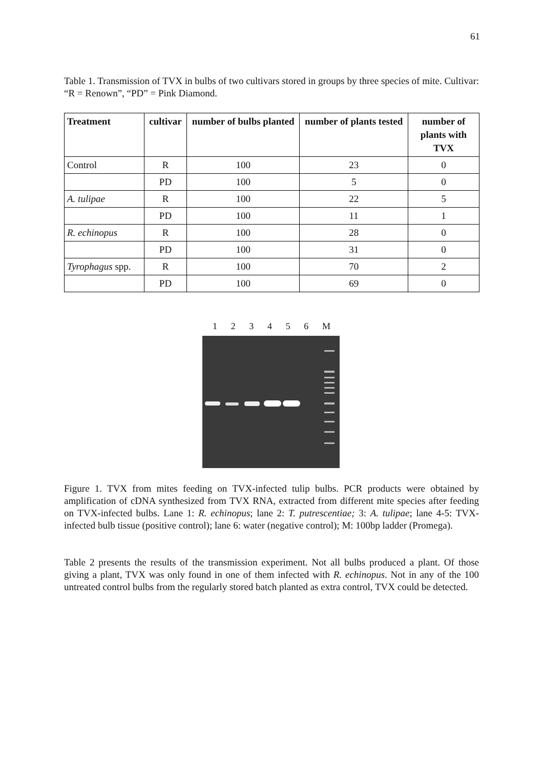61
Table 1. Transmission of TVX in bulbs of two cultivars stored in groups by three species of mite. Cultivar: “R = Renown”, “PD” = Pink Diamond.
| Treatment | cultivar | number of bulbs planted | number of plants tested | number of plants with TVX |
| --- | --- | --- | --- | --- |
| Control | R | 100 | 23 | 0 |
| | PD | 100 | 5 | 0 |
| A. tulipae | R | 100 | 22 | 5 |
| | PD | 100 | 11 | 1 |
| R. echinopus | R | 100 | 28 | 0 |
| | PD | 100 | 31 | 0 |
| Tyrophagus spp. | R | 100 | 70 | 2 |
| | PD | 100 | 69 | 0 |
1 2 3 4 5 6 M
Figure 1. TVX from mites feeding on TVX-infected tulip bulbs. PCR products were obtained by amplification of cDNA synthesized from TVX RNA, extracted from different mite species after feeding on TVX-infected bulbs. Lane 1: R. echinopus; lane 2: T. putrescentiae; 3: A. tulipae; lane 4-5: TVX-infected bulb tissue (positive control); lane 6: water (negative control); M: 100bp ladder (Promega).
Table 2 presents the results of the transmission experiment. Not all bulbs produced a plant. Of those giving a plant, TVX was only found in one of them infected with R. echinopus. Not in any of the 100 untreated control bulbs from the regularly stored batch planted as extra control, TVX could be detected.